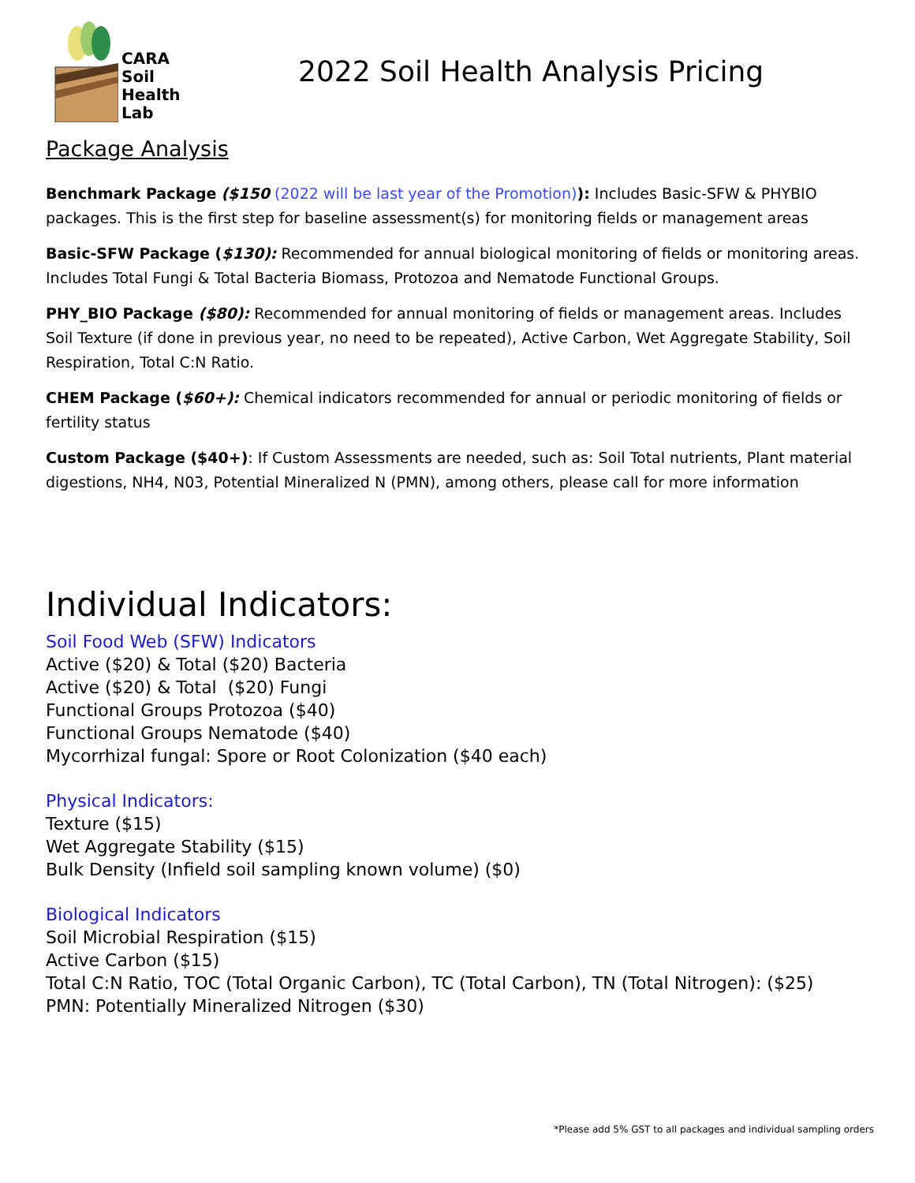CARA
Soil
Health
Lab
2022 Soil Health Analysis Pricing
Package Analysis
Benchmark Package ($150 (2022 will be last year of the Promotion)): Includes Basic-SFW & PHYBIO packages. This is the first step for baseline assessment(s) for monitoring fields or management areas
Basic-SFW Package ($130): Recommended for annual biological monitoring of fields or monitoring areas. Includes Total Fungi & Total Bacteria Biomass, Protozoa and Nematode Functional Groups.
PHY_BIO Package ($80): Recommended for annual monitoring of fields or management areas. Includes Soil Texture (if done in previous year, no need to be repeated), Active Carbon, Wet Aggregate Stability, Soil Respiration, Total C:N Ratio.
CHEM Package ($60+): Chemical indicators recommended for annual or periodic monitoring of fields or fertility status
Custom Package ($40+): If Custom Assessments are needed, such as: Soil Total nutrients, Plant material digestions, NH4, N03, Potential Mineralized N (PMN), among others, please call for more information
Individual Indicators:
Soil Food Web (SFW) Indicators
Active ($20) & Total ($20) Bacteria
Active ($20) & Total ($20) Fungi
Functional Groups Protozoa ($40)
Functional Groups Nematode ($40)
Mycorrhizal fungal: Spore or Root Colonization ($40 each)
Physical Indicators:
Texture ($15)
Wet Aggregate Stability ($15)
Bulk Density (Infield soil sampling known volume) ($0)
Biological Indicators
Soil Microbial Respiration ($15)
Active Carbon ($15)
Total C:N Ratio, TOC (Total Organic Carbon), TC (Total Carbon), TN (Total Nitrogen): ($25)
PMN: Potentially Mineralized Nitrogen ($30)
*Please add 5% GST to all packages and individual sampling orders